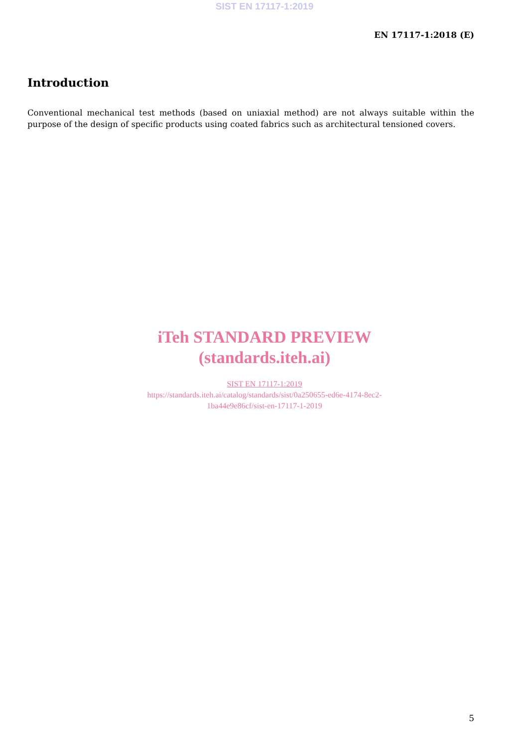SIST EN 17117-1:2019
EN 17117-1:2018 (E)
Introduction
Conventional mechanical test methods (based on uniaxial method) are not always suitable within the purpose of the design of specific products using coated fabrics such as architectural tensioned covers.
iTeh STANDARD PREVIEW
(standards.iteh.ai)
SIST EN 17117-1:2019
https://standards.iteh.ai/catalog/standards/sist/0a250655-ed6e-4174-8ec2-
1ba44e9e86cf/sist-en-17117-1-2019
5